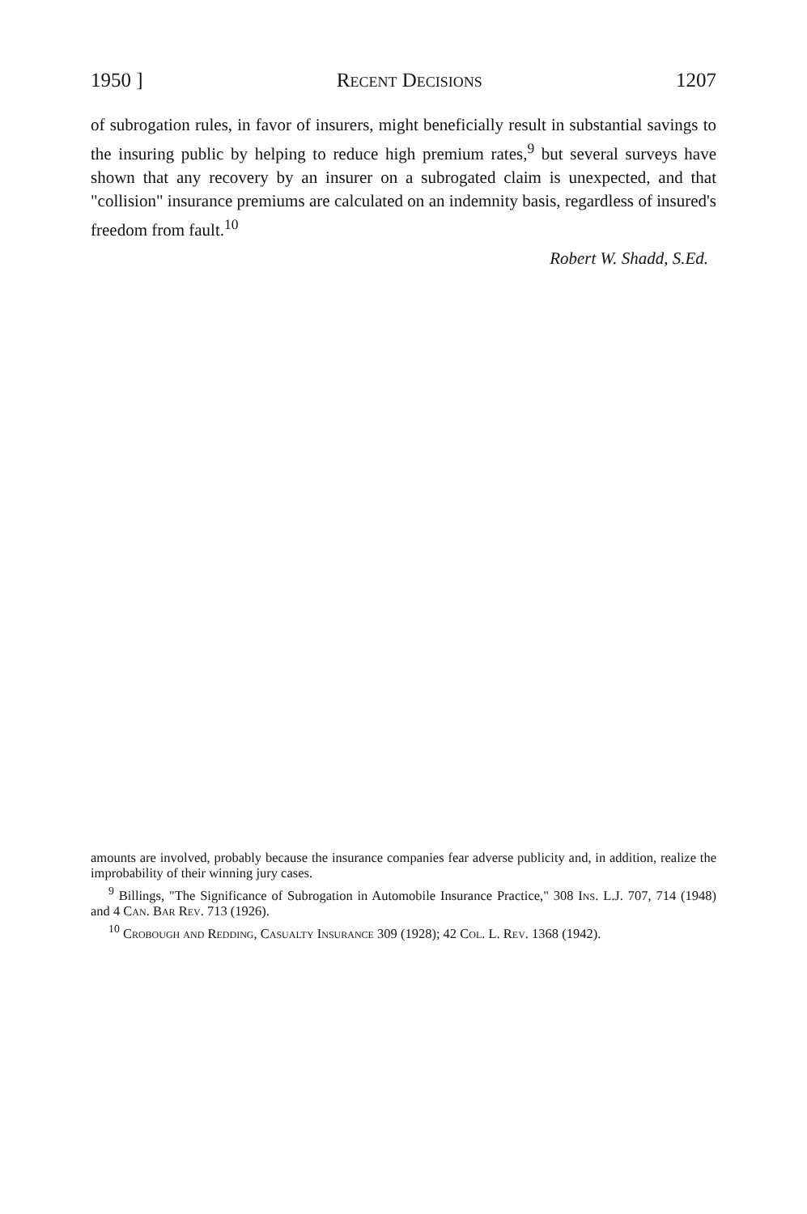1950 ] Recent Decisions 1207
of subrogation rules, in favor of insurers, might beneficially result in substantial savings to the insuring public by helping to reduce high premium rates,<sup>9</sup> but several surveys have shown that any recovery by an insurer on a subrogated claim is unexpected, and that "collision" insurance premiums are calculated on an indemnity basis, regardless of insured's freedom from fault.<sup>10</sup>
Robert W. Shadd, S.Ed.
amounts are involved, probably because the insurance companies fear adverse publicity and, in addition, realize the improbability of their winning jury cases.
<sup>9</sup> Billings, "The Significance of Subrogation in Automobile Insurance Practice," 308 Ins. L.J. 707, 714 (1948) and 4 Can. Bar Rev. 713 (1926).
<sup>10</sup> Crobough and Redding, Casualty Insurance 309 (1928); 42 Col. L. Rev. 1368 (1942).